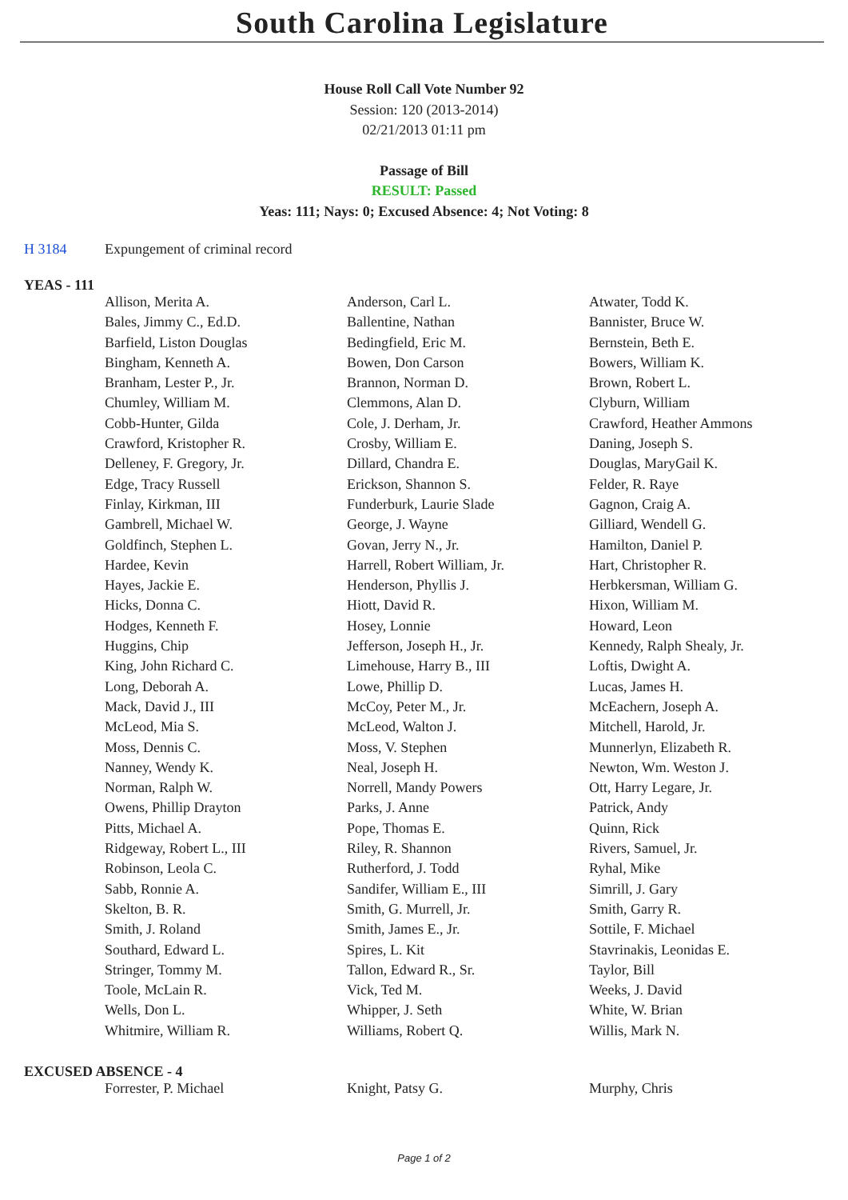South Carolina Legislature
House Roll Call Vote Number 92
Session: 120 (2013-2014)
02/21/2013 01:11 pm
Passage of Bill
RESULT: Passed
Yeas: 111; Nays: 0; Excused Absence: 4; Not Voting: 8
H 3184 Expungement of criminal record
YEAS - 111
| Allison, Merita A. | Anderson, Carl L. | Atwater, Todd K. |
| Bales, Jimmy C., Ed.D. | Ballentine, Nathan | Bannister, Bruce W. |
| Barfield, Liston Douglas | Bedingfield, Eric M. | Bernstein, Beth E. |
| Bingham, Kenneth A. | Bowen, Don Carson | Bowers, William K. |
| Branham, Lester P., Jr. | Brannon, Norman D. | Brown, Robert L. |
| Chumley, William M. | Clemmons, Alan D. | Clyburn, William |
| Cobb-Hunter, Gilda | Cole, J. Derham, Jr. | Crawford, Heather Ammons |
| Crawford, Kristopher R. | Crosby, William E. | Daning, Joseph S. |
| Delleney, F. Gregory, Jr. | Dillard, Chandra E. | Douglas, MaryGail K. |
| Edge, Tracy Russell | Erickson, Shannon S. | Felder, R. Raye |
| Finlay, Kirkman, III | Funderburk, Laurie Slade | Gagnon, Craig A. |
| Gambrell, Michael W. | George, J. Wayne | Gilliard, Wendell G. |
| Goldfinch, Stephen L. | Govan, Jerry N., Jr. | Hamilton, Daniel P. |
| Hardee, Kevin | Harrell, Robert William, Jr. | Hart, Christopher R. |
| Hayes, Jackie E. | Henderson, Phyllis J. | Herbkersman, William G. |
| Hicks, Donna C. | Hiott, David R. | Hixon, William M. |
| Hodges, Kenneth F. | Hosey, Lonnie | Howard, Leon |
| Huggins, Chip | Jefferson, Joseph H., Jr. | Kennedy, Ralph Shealy, Jr. |
| King, John Richard C. | Limehouse, Harry B., III | Loftis, Dwight A. |
| Long, Deborah A. | Lowe, Phillip D. | Lucas, James H. |
| Mack, David J., III | McCoy, Peter M., Jr. | McEachern, Joseph A. |
| McLeod, Mia S. | McLeod, Walton J. | Mitchell, Harold, Jr. |
| Moss, Dennis C. | Moss, V. Stephen | Munnerlyn, Elizabeth R. |
| Nanney, Wendy K. | Neal, Joseph H. | Newton, Wm. Weston J. |
| Norman, Ralph W. | Norrell, Mandy Powers | Ott, Harry Legare, Jr. |
| Owens, Phillip Drayton | Parks, J. Anne | Patrick, Andy |
| Pitts, Michael A. | Pope, Thomas E. | Quinn, Rick |
| Ridgeway, Robert L., III | Riley, R. Shannon | Rivers, Samuel, Jr. |
| Robinson, Leola C. | Rutherford, J. Todd | Ryhal, Mike |
| Sabb, Ronnie A. | Sandifer, William E., III | Simrill, J. Gary |
| Skelton, B. R. | Smith, G. Murrell, Jr. | Smith, Garry R. |
| Smith, J. Roland | Smith, James E., Jr. | Sottile, F. Michael |
| Southard, Edward L. | Spires, L. Kit | Stavrinakis, Leonidas E. |
| Stringer, Tommy M. | Tallon, Edward R., Sr. | Taylor, Bill |
| Toole, McLain R. | Vick, Ted M. | Weeks, J. David |
| Wells, Don L. | Whipper, J. Seth | White, W. Brian |
| Whitmire, William R. | Williams, Robert Q. | Willis, Mark N. |
EXCUSED ABSENCE - 4
| Forrester, P. Michael | Knight, Patsy G. | Murphy, Chris |
Page 1 of 2